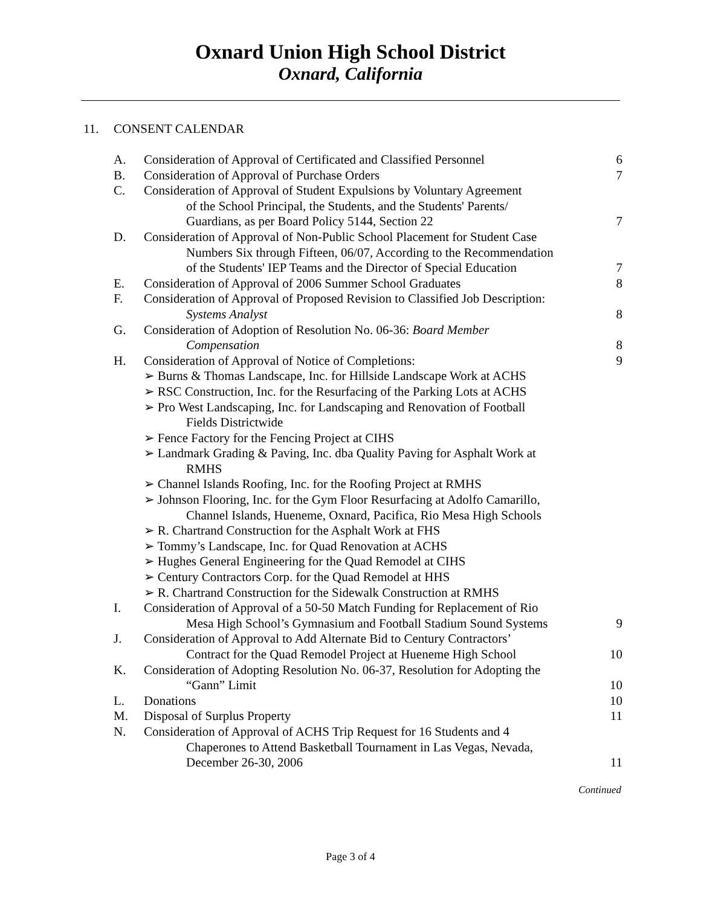Oxnard Union High School District
Oxnard, California
11. CONSENT CALENDAR
| A. | Consideration of Approval of Certificated and Classified Personnel | 6 |
| B. | Consideration of Approval of Purchase Orders | 7 |
| C. | Consideration of Approval of Student Expulsions by Voluntary Agreement of the School Principal, the Students, and the Students' Parents/ Guardians, as per Board Policy 5144, Section 22 | 7 |
| D. | Consideration of Approval of Non-Public School Placement for Student Case Numbers Six through Fifteen, 06/07, According to the Recommendation of the Students' IEP Teams and the Director of Special Education | 7 |
| E. | Consideration of Approval of 2006 Summer School Graduates | 8 |
| F. | Consideration of Approval of Proposed Revision to Classified Job Description: Systems Analyst | 8 |
| G. | Consideration of Adoption of Resolution No. 06-36: Board Member Compensation | 8 |
| H. | Consideration of Approval of Notice of Completions: ➢ Burns & Thomas Landscape, Inc. for Hillside Landscape Work at ACHS ➢ RSC Construction, Inc. for the Resurfacing of the Parking Lots at ACHS ➢ Pro West Landscaping, Inc. for Landscaping and Renovation of Football Fields Districtwide ➢ Fence Factory for the Fencing Project at CIHS ➢ Landmark Grading & Paving, Inc. dba Quality Paving for Asphalt Work at RMHS ➢ Channel Islands Roofing, Inc. for the Roofing Project at RMHS ➢ Johnson Flooring, Inc. for the Gym Floor Resurfacing at Adolfo Camarillo, Channel Islands, Hueneme, Oxnard, Pacifica, Rio Mesa High Schools ➢ R. Chartrand Construction for the Asphalt Work at FHS ➢ Tommy’s Landscape, Inc. for Quad Renovation at ACHS ➢ Hughes General Engineering for the Quad Remodel at CIHS ➢ Century Contractors Corp. for the Quad Remodel at HHS ➢ R. Chartrand Construction for the Sidewalk Construction at RMHS | 9 |
| I. | Consideration of Approval of a 50-50 Match Funding for Replacement of Rio Mesa High School’s Gymnasium and Football Stadium Sound Systems | 9 |
| J. | Consideration of Approval to Add Alternate Bid to Century Contractors’ Contract for the Quad Remodel Project at Hueneme High School | 10 |
| K. | Consideration of Adopting Resolution No. 06-37, Resolution for Adopting the “Gann” Limit | 10 |
| L. | Donations | 10 |
| M. | Disposal of Surplus Property | 11 |
| N. | Consideration of Approval of ACHS Trip Request for 16 Students and 4 Chaperones to Attend Basketball Tournament in Las Vegas, Nevada, December 26-30, 2006 | 11 |
Continued
Page 3 of 4